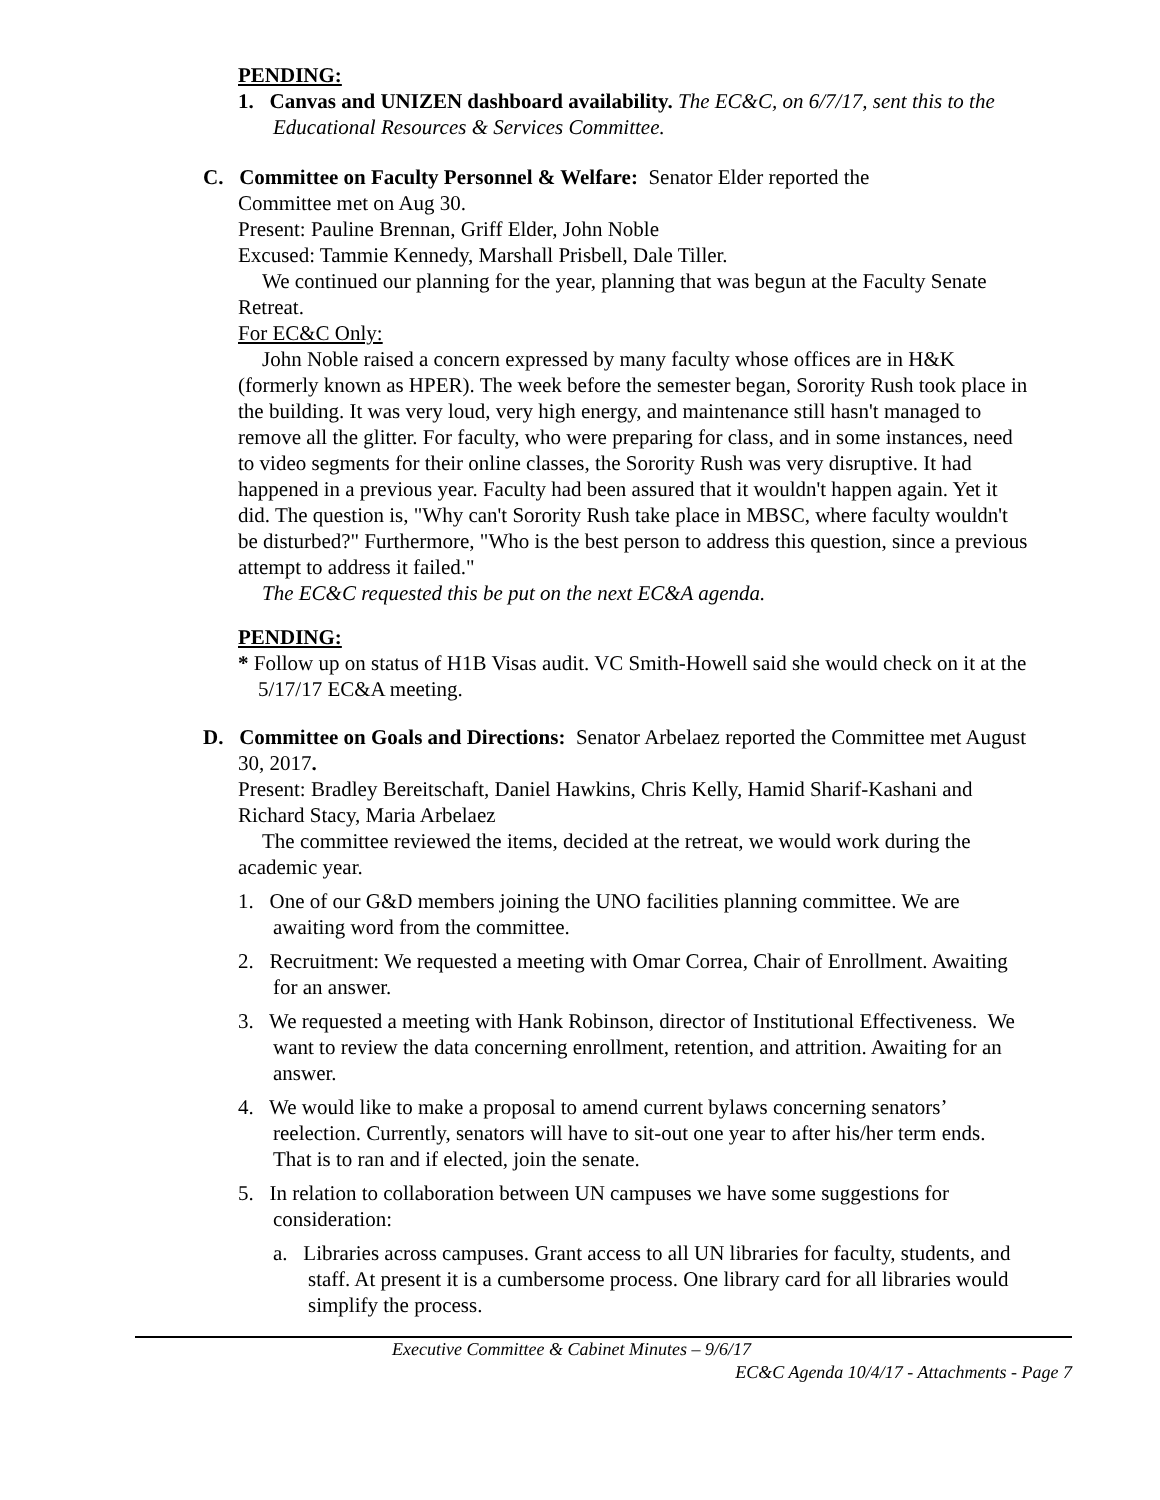PENDING:
1. Canvas and UNIZEN dashboard availability. The EC&C, on 6/7/17, sent this to the Educational Resources & Services Committee.
C. Committee on Faculty Personnel & Welfare: Senator Elder reported the
Committee met on Aug 30.
Present: Pauline Brennan, Griff Elder, John Noble
Excused: Tammie Kennedy, Marshall Prisbell, Dale Tiller.
We continued our planning for the year, planning that was begun at the Faculty Senate Retreat.
For EC&C Only:
John Noble raised a concern expressed by many faculty whose offices are in H&K (formerly known as HPER). The week before the semester began, Sorority Rush took place in the building. It was very loud, very high energy, and maintenance still hasn't managed to remove all the glitter. For faculty, who were preparing for class, and in some instances, need to video segments for their online classes, the Sorority Rush was very disruptive. It had happened in a previous year. Faculty had been assured that it wouldn't happen again. Yet it did. The question is, "Why can't Sorority Rush take place in MBSC, where faculty wouldn't be disturbed?" Furthermore, "Who is the best person to address this question, since a previous attempt to address it failed."
The EC&C requested this be put on the next EC&A agenda.
PENDING:
* Follow up on status of H1B Visas audit. VC Smith-Howell said she would check on it at the 5/17/17 EC&A meeting.
D. Committee on Goals and Directions: Senator Arbelaez reported the Committee met August 30, 2017.
Present: Bradley Bereitschaft, Daniel Hawkins, Chris Kelly, Hamid Sharif-Kashani and Richard Stacy, Maria Arbelaez
The committee reviewed the items, decided at the retreat, we would work during the academic year.
1. One of our G&D members joining the UNO facilities planning committee. We are awaiting word from the committee.
2. Recruitment: We requested a meeting with Omar Correa, Chair of Enrollment. Awaiting for an answer.
3. We requested a meeting with Hank Robinson, director of Institutional Effectiveness. We want to review the data concerning enrollment, retention, and attrition. Awaiting for an answer.
4. We would like to make a proposal to amend current bylaws concerning senators’ reelection. Currently, senators will have to sit-out one year to after his/her term ends. That is to ran and if elected, join the senate.
5. In relation to collaboration between UN campuses we have some suggestions for consideration:
a. Libraries across campuses. Grant access to all UN libraries for faculty, students, and staff. At present it is a cumbersome process. One library card for all libraries would simplify the process.
Executive Committee & Cabinet Minutes – 9/6/17
EC&C Agenda 10/4/17 - Attachments - Page 7